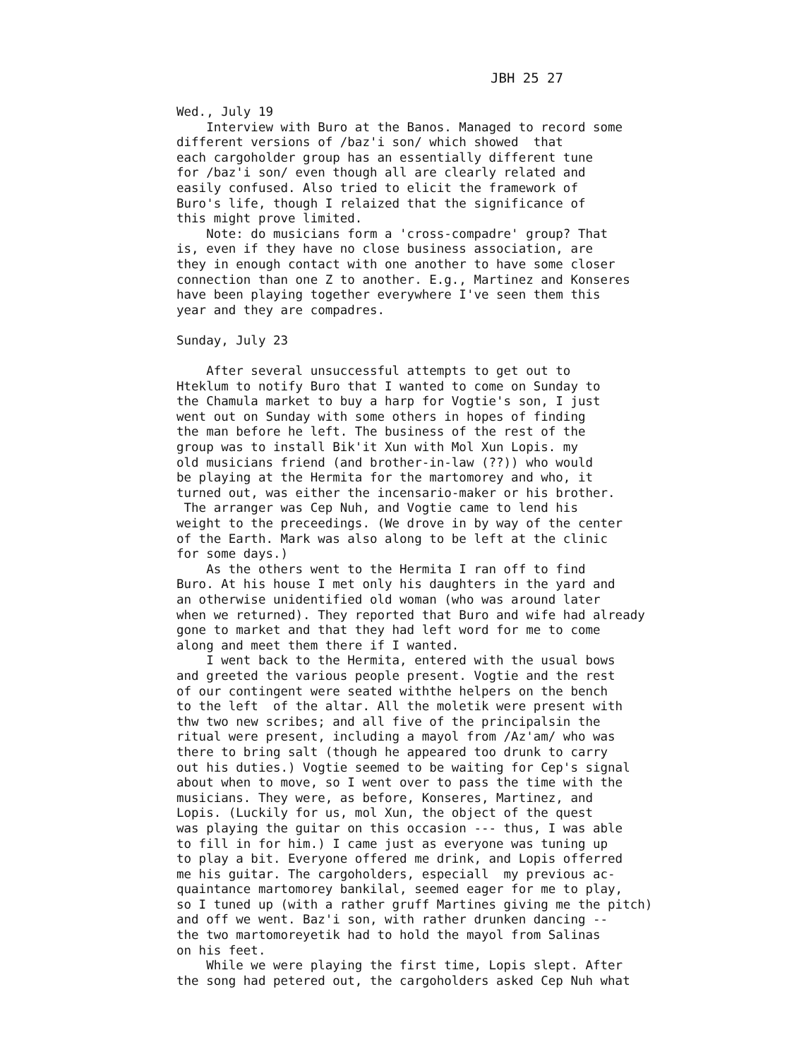JBH 25 27
Wed., July 19 Interview with Buro at the Banos. Managed to record some different versions of /baz'i son/ which showed that each cargoholder group has an essentially different tune for /baz'i son/ even though all are clearly related and easily confused. Also tried to elicit the framework of Buro's life, though I relaized that the significance of this might prove limited. Note: do musicians form a 'cross-compadre' group? That is, even if they have no close business association, are they in enough contact with one another to have some closer connection than one Z to another. E.g., Martinez and Konseres have been playing together everywhere I've seen them this year and they are compadres. Sunday, July 23 After several unsuccessful attempts to get out to Hteklum to notify Buro that I wanted to come on Sunday to the Chamula market to buy a harp for Vogtie's son, I just went out on Sunday with some others in hopes of finding the man before he left. The business of the rest of the group was to install Bik'it Xun with Mol Xun Lopis. my old musicians friend (and brother-in-law (??)) who would be playing at the Hermita for the martomorey and who, it turned out, was either the incensario-maker or his brother. The arranger was Cep Nuh, and Vogtie came to lend his weight to the preceedings. (We drove in by way of the center of the Earth. Mark was also along to be left at the clinic for some days.) As the others went to the Hermita I ran off to find Buro. At his house I met only his daughters in the yard and an otherwise unidentified old woman (who was around later when we returned). They reported that Buro and wife had already gone to market and that they had left word for me to come along and meet them there if I wanted. I went back to the Hermita, entered with the usual bows and greeted the various people present. Vogtie and the rest of our contingent were seated withthe helpers on the bench to the left of the altar. All the moletik were present with thw two new scribes; and all five of the principalsin the ritual were present, including a mayol from /Az'am/ who was there to bring salt (though he appeared too drunk to carry out his duties.) Vogtie seemed to be waiting for Cep's signal about when to move, so I went over to pass the time with the musicians. They were, as before, Konseres, Martinez, and Lopis. (Luckily for us, mol Xun, the object of the quest was playing the guitar on this occasion --- thus, I was able to fill in for him.) I came just as everyone was tuning up to play a bit. Everyone offered me drink, and Lopis offerred me his guitar. The cargoholders, especiall my previous ac- quaintance martomorey bankilal, seemed eager for me to play, so I tuned up (with a rather gruff Martines giving me the pitch) and off we went. Baz'i son, with rather drunken dancing -- the two martomoreyetik had to hold the mayol from Salinas on his feet. While we were playing the first time, Lopis slept. After the song had petered out, the cargoholders asked Cep Nuh what